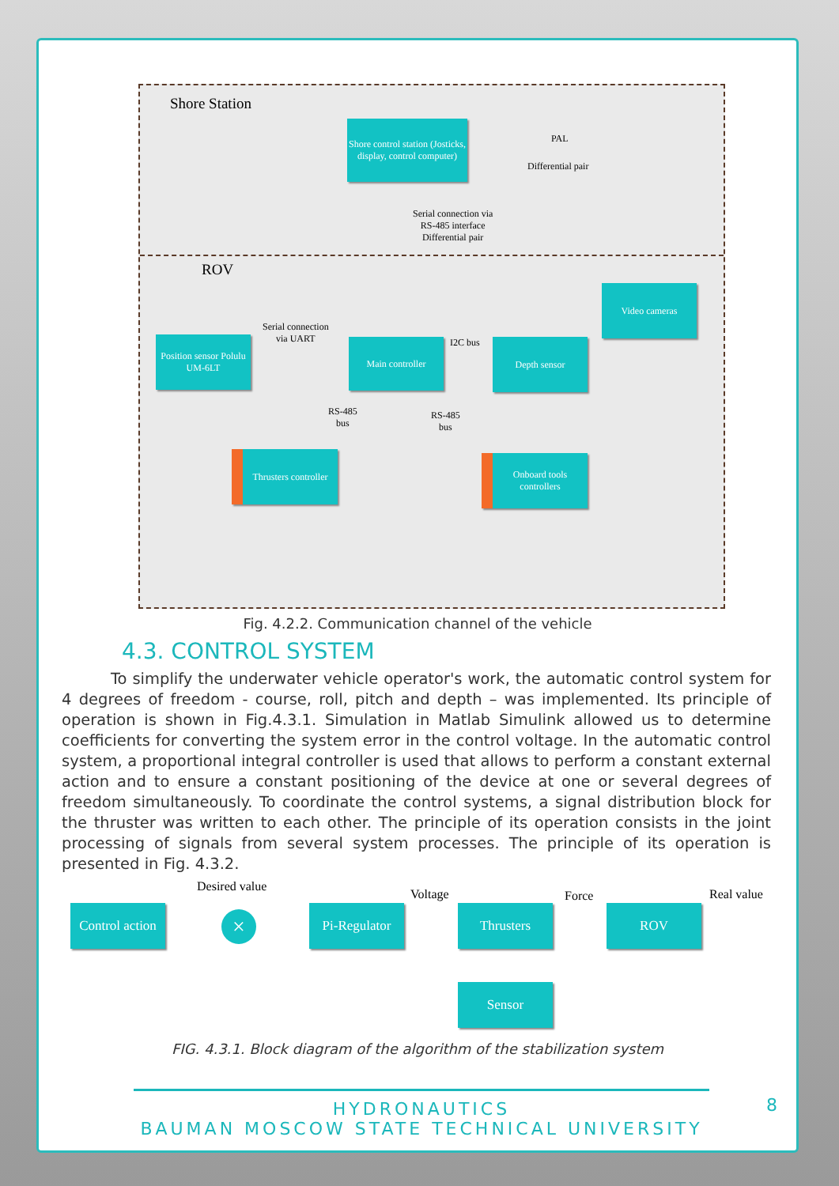Shore Station
Shore control station (Josticks, display, control computer)
PAL
Differential pair
Serial connection via
RS-485 interface
Differential pair
ROV
Video cameras
Serial connection
via UART
Position sensor Polulu UM-6LT
Main controller I2C bus Depth sensor
RS-485
bus
RS-485
bus
Thrusters controller
Onboard tools controllers
Fig. 4.2.2. Communication channel of the vehicle
4.3. CONTROL SYSTEM
To simplify the underwater vehicle operator's work, the automatic control system for 4 degrees of freedom - course, roll, pitch and depth – was implemented. Its principle of operation is shown in Fig.4.3.1. Simulation in Matlab Simulink allowed us to determine coefficients for converting the system error in the control voltage. In the automatic control system, a proportional integral controller is used that allows to perform a constant external action and to ensure a constant positioning of the device at one or several degrees of freedom simultaneously. To coordinate the control systems, a signal distribution block for the thruster was written to each other. The principle of its operation consists in the joint processing of signals from several system processes. The principle of its operation is presented in Fig. 4.3.2.
Desired value
Voltage Force Real value
Control action
×
Pi-Regulator
Thrusters ROV
Sensor
FIG. 4.3.1. Block diagram of the algorithm of the stabilization system
HYDRONAUTICS
BAUMAN MOSCOW STATE TECHNICAL UNIVERSITY 8